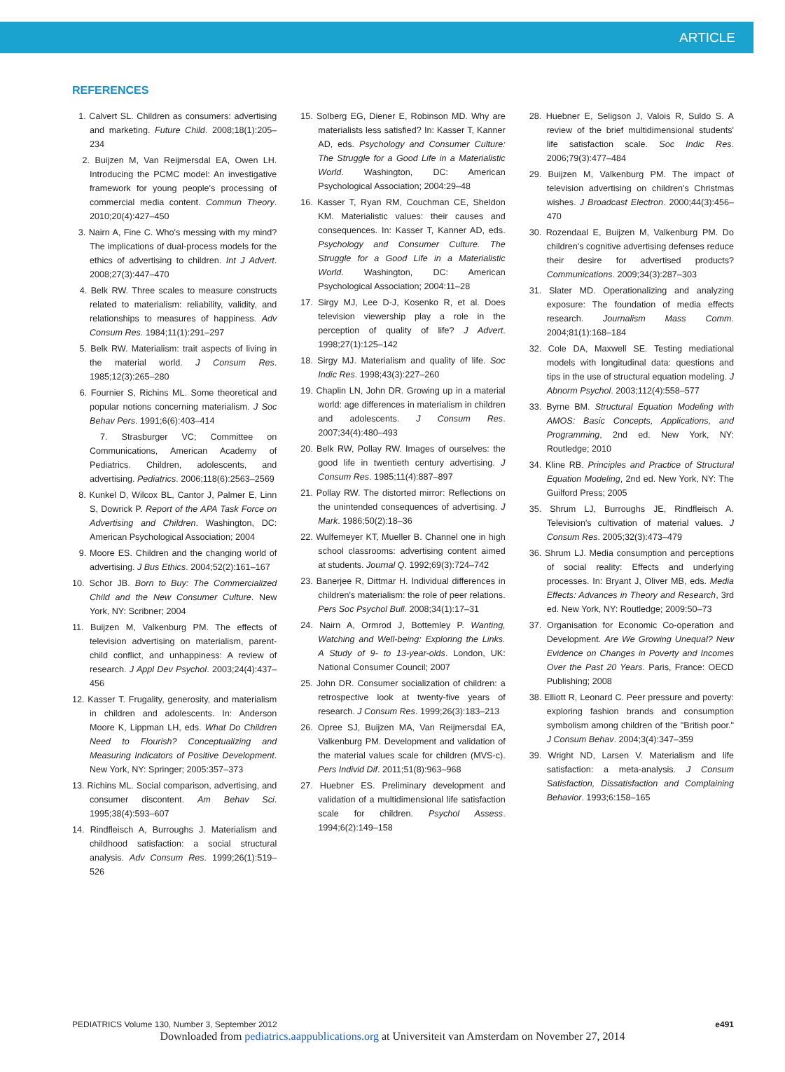ARTICLE
REFERENCES
1. Calvert SL. Children as consumers: advertising and marketing. Future Child. 2008;18(1):205–234
2. Buijzen M, Van Reijmersdal EA, Owen LH. Introducing the PCMC model: An investigative framework for young people's processing of commercial media content. Commun Theory. 2010;20(4):427–450
3. Nairn A, Fine C. Who's messing with my mind? The implications of dual-process models for the ethics of advertising to children. Int J Advert. 2008;27(3):447–470
4. Belk RW. Three scales to measure constructs related to materialism: reliability, validity, and relationships to measures of happiness. Adv Consum Res. 1984;11(1):291–297
5. Belk RW. Materialism: trait aspects of living in the material world. J Consum Res. 1985;12(3):265–280
6. Fournier S, Richins ML. Some theoretical and popular notions concerning materialism. J Soc Behav Pers. 1991;6(6):403–414
7. Strasburger VC; Committee on Communications, American Academy of Pediatrics. Children, adolescents, and advertising. Pediatrics. 2006;118(6):2563–2569
8. Kunkel D, Wilcox BL, Cantor J, Palmer E, Linn S, Dowrick P. Report of the APA Task Force on Advertising and Children. Washington, DC: American Psychological Association; 2004
9. Moore ES. Children and the changing world of advertising. J Bus Ethics. 2004;52(2):161–167
10. Schor JB. Born to Buy: The Commercialized Child and the New Consumer Culture. New York, NY: Scribner; 2004
11. Buijzen M, Valkenburg PM. The effects of television advertising on materialism, parent-child conflict, and unhappiness: A review of research. J Appl Dev Psychol. 2003;24(4):437–456
12. Kasser T. Frugality, generosity, and materialism in children and adolescents. In: Anderson Moore K, Lippman LH, eds. What Do Children Need to Flourish? Conceptualizing and Measuring Indicators of Positive Development. New York, NY: Springer; 2005:357–373
13. Richins ML. Social comparison, advertising, and consumer discontent. Am Behav Sci. 1995;38(4):593–607
14. Rindfleisch A, Burroughs J. Materialism and childhood satisfaction: a social structural analysis. Adv Consum Res. 1999;26(1):519–526
15. Solberg EG, Diener E, Robinson MD. Why are materialists less satisfied? In: Kasser T, Kanner AD, eds. Psychology and Consumer Culture: The Struggle for a Good Life in a Materialistic World. Washington, DC: American Psychological Association; 2004:29–48
16. Kasser T, Ryan RM, Couchman CE, Sheldon KM. Materialistic values: their causes and consequences. In: Kasser T, Kanner AD, eds. Psychology and Consumer Culture. The Struggle for a Good Life in a Materialistic World. Washington, DC: American Psychological Association; 2004:11–28
17. Sirgy MJ, Lee D-J, Kosenko R, et al. Does television viewership play a role in the perception of quality of life? J Advert. 1998;27(1):125–142
18. Sirgy MJ. Materialism and quality of life. Soc Indic Res. 1998;43(3):227–260
19. Chaplin LN, John DR. Growing up in a material world: age differences in materialism in children and adolescents. J Consum Res. 2007;34(4):480–493
20. Belk RW, Pollay RW. Images of ourselves: the good life in twentieth century advertising. J Consum Res. 1985;11(4):887–897
21. Pollay RW. The distorted mirror: Reflections on the unintended consequences of advertising. J Mark. 1986;50(2):18–36
22. Wulfemeyer KT, Mueller B. Channel one in high school classrooms: advertising content aimed at students. Journal Q. 1992;69(3):724–742
23. Banerjee R, Dittmar H. Individual differences in children's materialism: the role of peer relations. Pers Soc Psychol Bull. 2008;34(1):17–31
24. Nairn A, Ormrod J, Bottemley P. Wanting, Watching and Well-being: Exploring the Links. A Study of 9- to 13-year-olds. London, UK: National Consumer Council; 2007
25. John DR. Consumer socialization of children: a retrospective look at twenty-five years of research. J Consum Res. 1999;26(3):183–213
26. Opree SJ, Buijzen MA, Van Reijmersdal EA, Valkenburg PM. Development and validation of the material values scale for children (MVS-c). Pers Individ Dif. 2011;51(8):963–968
27. Huebner ES. Preliminary development and validation of a multidimensional life satisfaction scale for children. Psychol Assess. 1994;6(2):149–158
28. Huebner E, Seligson J, Valois R, Suldo S. A review of the brief multidimensional students' life satisfaction scale. Soc Indic Res. 2006;79(3):477–484
29. Buijzen M, Valkenburg PM. The impact of television advertising on children's Christmas wishes. J Broadcast Electron. 2000;44(3):456–470
30. Rozendaal E, Buijzen M, Valkenburg PM. Do children's cognitive advertising defenses reduce their desire for advertised products? Communications. 2009;34(3):287–303
31. Slater MD. Operationalizing and analyzing exposure: The foundation of media effects research. Journalism Mass Comm. 2004;81(1):168–184
32. Cole DA, Maxwell SE. Testing mediational models with longitudinal data: questions and tips in the use of structural equation modeling. J Abnorm Psychol. 2003;112(4):558–577
33. Byrne BM. Structural Equation Modeling with AMOS: Basic Concepts, Applications, and Programming, 2nd ed. New York, NY: Routledge; 2010
34. Kline RB. Principles and Practice of Structural Equation Modeling, 2nd ed. New York, NY: The Guilford Press; 2005
35. Shrum LJ, Burroughs JE, Rindfleisch A. Television's cultivation of material values. J Consum Res. 2005;32(3):473–479
36. Shrum LJ. Media consumption and perceptions of social reality: Effects and underlying processes. In: Bryant J, Oliver MB, eds. Media Effects: Advances in Theory and Research, 3rd ed. New York, NY: Routledge; 2009:50–73
37. Organisation for Economic Co-operation and Development. Are We Growing Unequal? New Evidence on Changes in Poverty and Incomes Over the Past 20 Years. Paris, France: OECD Publishing; 2008
38. Elliott R, Leonard C. Peer pressure and poverty: exploring fashion brands and consumption symbolism among children of the "British poor." J Consum Behav. 2004;3(4):347–359
39. Wright ND, Larsen V. Materialism and life satisfaction: a meta-analysis. J Consum Satisfaction, Dissatisfaction and Complaining Behavior. 1993;6:158–165
PEDIATRICS Volume 130, Number 3, September 2012 e491
Downloaded from pediatrics.aappublications.org at Universiteit van Amsterdam on November 27, 2014